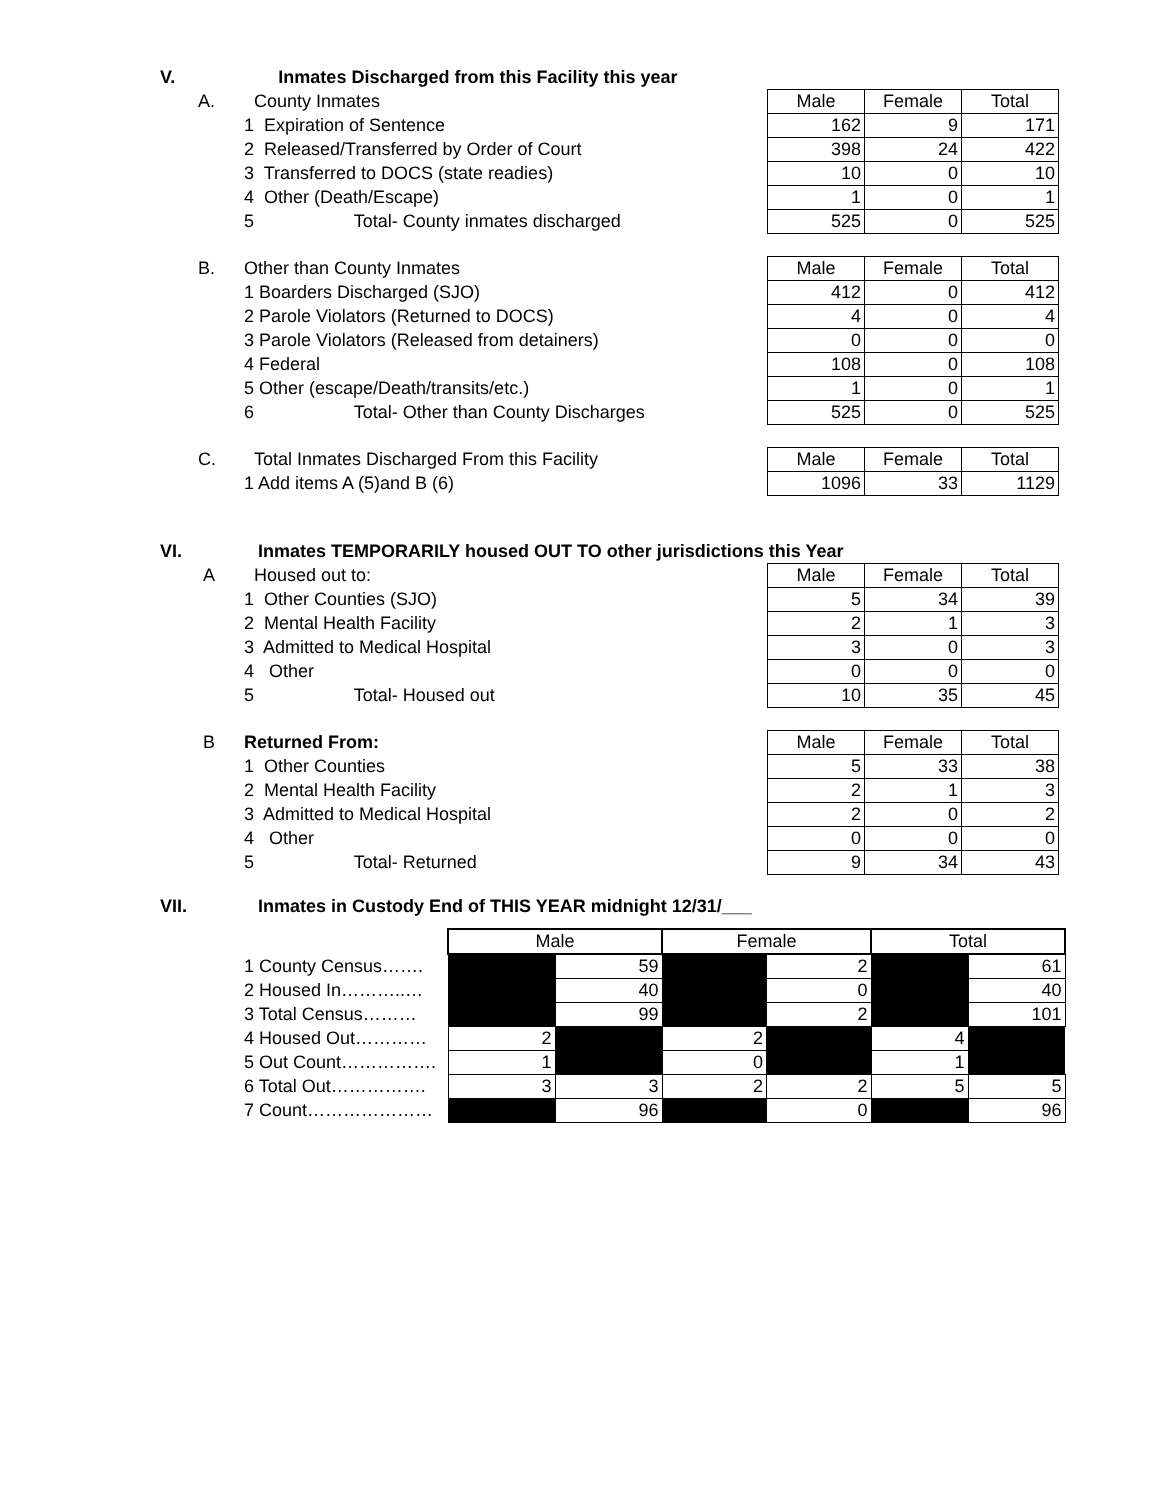| V. | Inmates Discharged from this Facility this year |
| A. | County Inmates | Male | Female | Total |
| | 1 Expiration of Sentence | 162 | 9 | 171 |
| | 2 Released/Transferred by Order of Court | 398 | 24 | 422 |
| | 3 Transferred to DOCS (state readies) | 10 | 0 | 10 |
| | 4 Other (Death/Escape) | 1 | 0 | 1 |
| | 5 Total- County inmates discharged | 525 | 0 | 525 |
| B. | Other than County Inmates | Male | Female | Total |
| | 1 Boarders Discharged (SJO) | 412 | 0 | 412 |
| | 2 Parole Violators (Returned to DOCS) | 4 | 0 | 4 |
| | 3 Parole Violators (Released from detainers) | 0 | 0 | 0 |
| | 4 Federal | 108 | 0 | 108 |
| | 5 Other (escape/Death/transits/etc.) | 1 | 0 | 1 |
| | 6 Total- Other than County Discharges | 525 | 0 | 525 |
| C. | Total Inmates Discharged From this Facility | Male | Female | Total |
| | 1 Add items A (5)and B (6) | 1096 | 33 | 1129 |
| VI. | Inmates TEMPORARILY housed OUT TO other jurisdictions this Year |
| A | Housed out to: | Male | Female | Total |
| | 1 Other Counties (SJO) | 5 | 34 | 39 |
| | 2 Mental Health Facility | 2 | 1 | 3 |
| | 3 Admitted to Medical Hospital | 3 | 0 | 3 |
| | 4 Other | 0 | 0 | 0 |
| | 5 Total- Housed out | 10 | 35 | 45 |
| B | Returned From: | Male | Female | Total |
| | 1 Other Counties | 5 | 33 | 38 |
| | 2 Mental Health Facility | 2 | 1 | 3 |
| | 3 Admitted to Medical Hospital | 2 | 0 | 2 |
| | 4 Other | 0 | 0 | 0 |
| | 5 Total- Returned | 9 | 34 | 43 |
| VII. | Inmates in Custody End of THIS YEAR midnight 12/31/___ |
| | Male | | Female | | Total | |
| 1 County Census……. | | 59 | | 2 | | 61 |
| 2 Housed In………..… | | 40 | | 0 | | 40 |
| 3 Total Census……… | | 99 | | 2 | | 101 |
| 4 Housed Out………… | 2 | | 2 | | 4 | |
| 5 Out Count……………. | 1 | | 0 | | 1 | |
| 6 Total Out……………. | 3 | 3 | 2 | 2 | 5 | 5 |
| 7 Count………………… | | 96 | | 0 | | 96 |